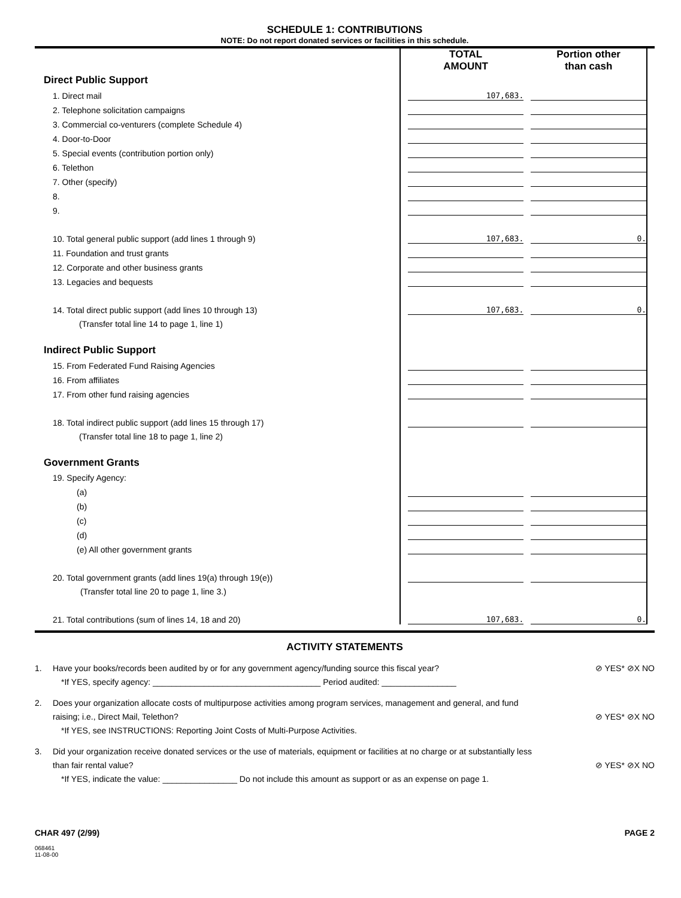SCHEDULE 1: CONTRIBUTIONS
NOTE: Do not report donated services or facilities in this schedule.
| | | TOTAL AMOUNT | | Portion other than cash | |
| Direct Public Support | | | | | |
| 1. Direct mail | | 107,683. | | | |
| 2. Telephone solicitation campaigns | | | | | |
| 3. Commercial co-venturers (complete Schedule 4) | | | | | |
| 4. Door-to-Door | | | | | |
| 5. Special events (contribution portion only) | | | | | |
| 6. Telethon | | | | | |
| 7. Other (specify) | | | | | |
| 8. | | | | | |
| 9. | | | | | |
| 10. Total general public support (add lines 1 through 9) | | 107,683. | | 0. | |
| 11. Foundation and trust grants | | | | | |
| 12. Corporate and other business grants | | | | | |
| 13. Legacies and bequests | | | | | |
| 14. Total direct public support (add lines 10 through 13) | | 107,683. | | 0. | |
| (Transfer total line 14 to page 1, line 1) | | | | | |
| Indirect Public Support | | | | | |
| 15. From Federated Fund Raising Agencies | | | | | |
| 16. From affiliates | | | | | |
| 17. From other fund raising agencies | | | | | |
| 18. Total indirect public support (add lines 15 through 17) | | | | | |
| (Transfer total line 18 to page 1, line 2) | | | | | |
| Government Grants | | | | | |
| 19. Specify Agency: | | | | | |
| (a) | | | | | |
| (b) | | | | | |
| (c) | | | | | |
| (d) | | | | | |
| (e) All other government grants | | | | | |
| 20. Total government grants (add lines 19(a) through 19(e)) | | | | | |
| (Transfer total line 20 to page 1, line 3.) | | | | | |
| 21. Total contributions (sum of lines 14, 18 and 20) | | 107,683. | | 0. | |
ACTIVITY STATEMENTS
1. Have your books/records been audited by or for any government agency/funding source this fiscal year?
*If YES, specify agency: ____________________________________ Period audited: ________________ ⊘ YES* ⊘X NO
2. Does your organization allocate costs of multipurpose activities among program services, management and general, and fund raising; i.e., Direct Mail, Telethon?
*If YES, see INSTRUCTIONS: Reporting Joint Costs of Multi-Purpose Activities.
⊘ YES* ⊘X NO
3. Did your organization receive donated services or the use of materials, equipment or facilities at no charge or at substantially less than fair rental value?
*If YES, indicate the value: ________________ Do not include this amount as support or as an expense on page 1.
⊘ YES* ⊘X NO
CHAR 497 (2/99) PAGE 2
068461
11-08-00